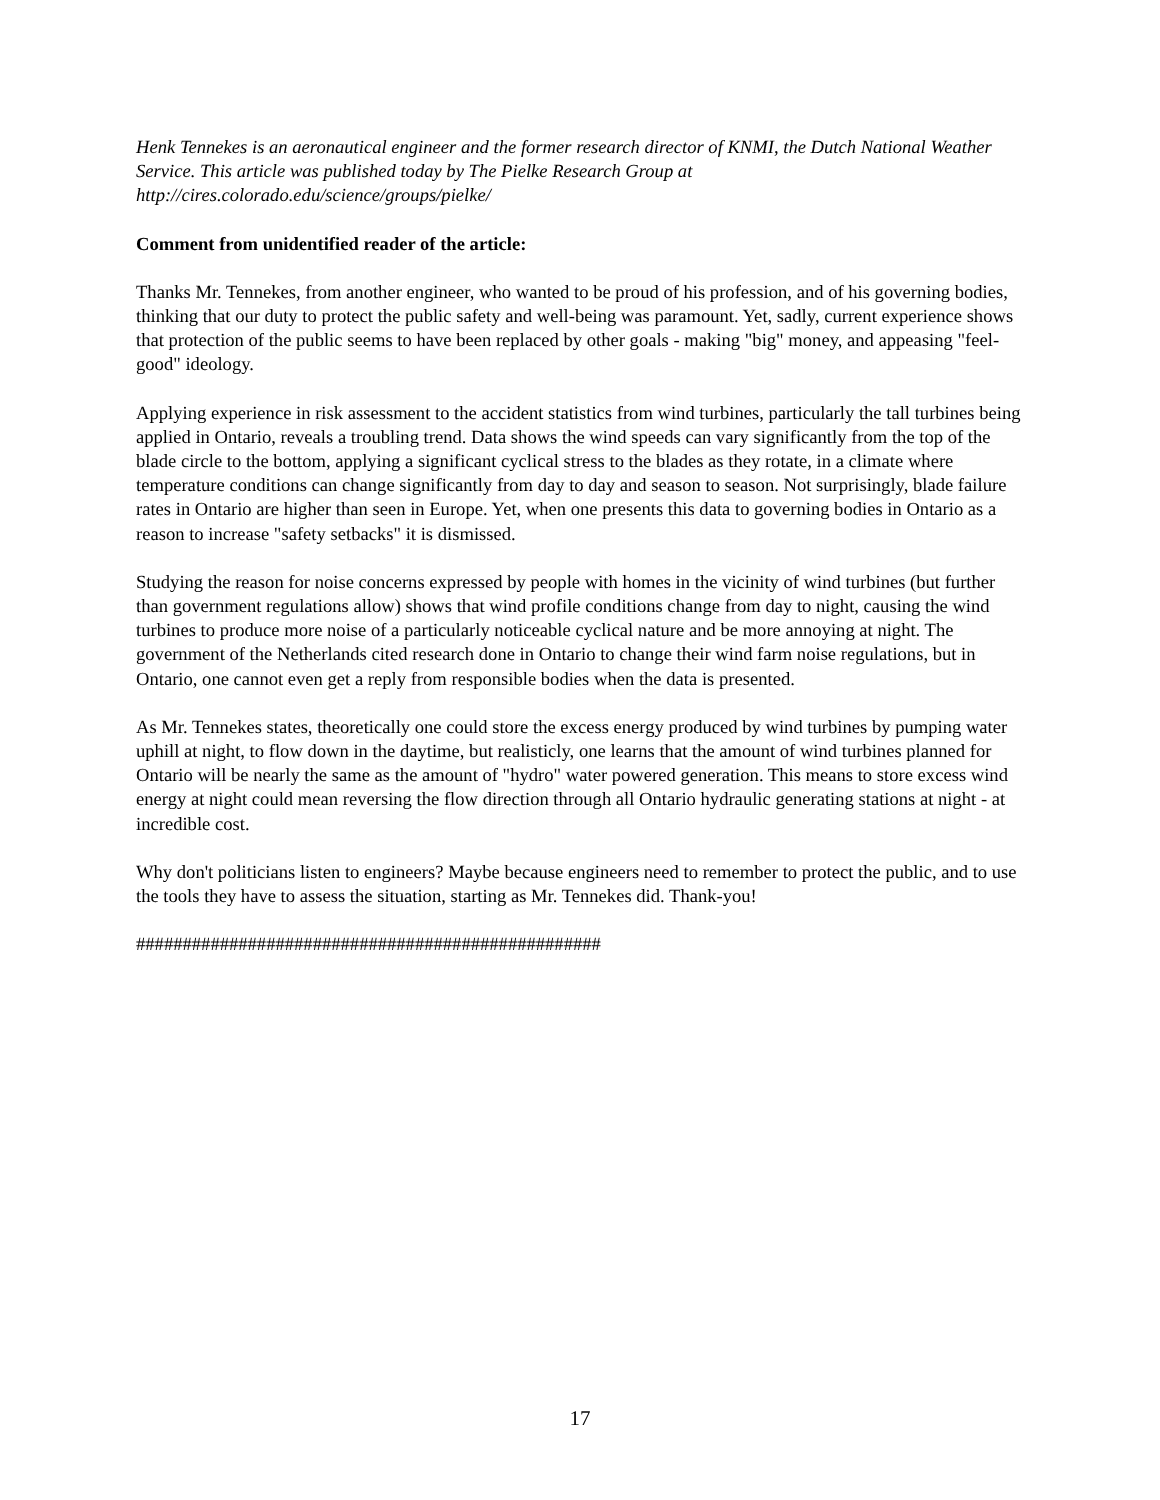Henk Tennekes is an aeronautical engineer and the former research director of KNMI, the Dutch National Weather Service. This article was published today by The Pielke Research Group at http://cires.colorado.edu/science/groups/pielke/
Comment from unidentified reader of the article:
Thanks Mr. Tennekes, from another engineer, who wanted to be proud of his profession, and of his governing bodies, thinking that our duty to protect the public safety and well-being was paramount. Yet, sadly, current experience shows that protection of the public seems to have been replaced by other goals - making "big" money, and appeasing "feel-good" ideology.
Applying experience in risk assessment to the accident statistics from wind turbines, particularly the tall turbines being applied in Ontario, reveals a troubling trend. Data shows the wind speeds can vary significantly from the top of the blade circle to the bottom, applying a significant cyclical stress to the blades as they rotate, in a climate where temperature conditions can change significantly from day to day and season to season. Not surprisingly, blade failure rates in Ontario are higher than seen in Europe. Yet, when one presents this data to governing bodies in Ontario as a reason to increase "safety setbacks" it is dismissed.
Studying the reason for noise concerns expressed by people with homes in the vicinity of wind turbines (but further than government regulations allow) shows that wind profile conditions change from day to night, causing the wind turbines to produce more noise of a particularly noticeable cyclical nature and be more annoying at night. The government of the Netherlands cited research done in Ontario to change their wind farm noise regulations, but in Ontario, one cannot even get a reply from responsible bodies when the data is presented.
As Mr. Tennekes states, theoretically one could store the excess energy produced by wind turbines by pumping water uphill at night, to flow down in the daytime, but realisticly, one learns that the amount of wind turbines planned for Ontario will be nearly the same as the amount of "hydro" water powered generation. This means to store excess wind energy at night could mean reversing the flow direction through all Ontario hydraulic generating stations at night - at incredible cost.
Why don't politicians listen to engineers? Maybe because engineers need to remember to protect the public, and to use the tools they have to assess the situation, starting as Mr. Tennekes did. Thank-you!
##################################################
17